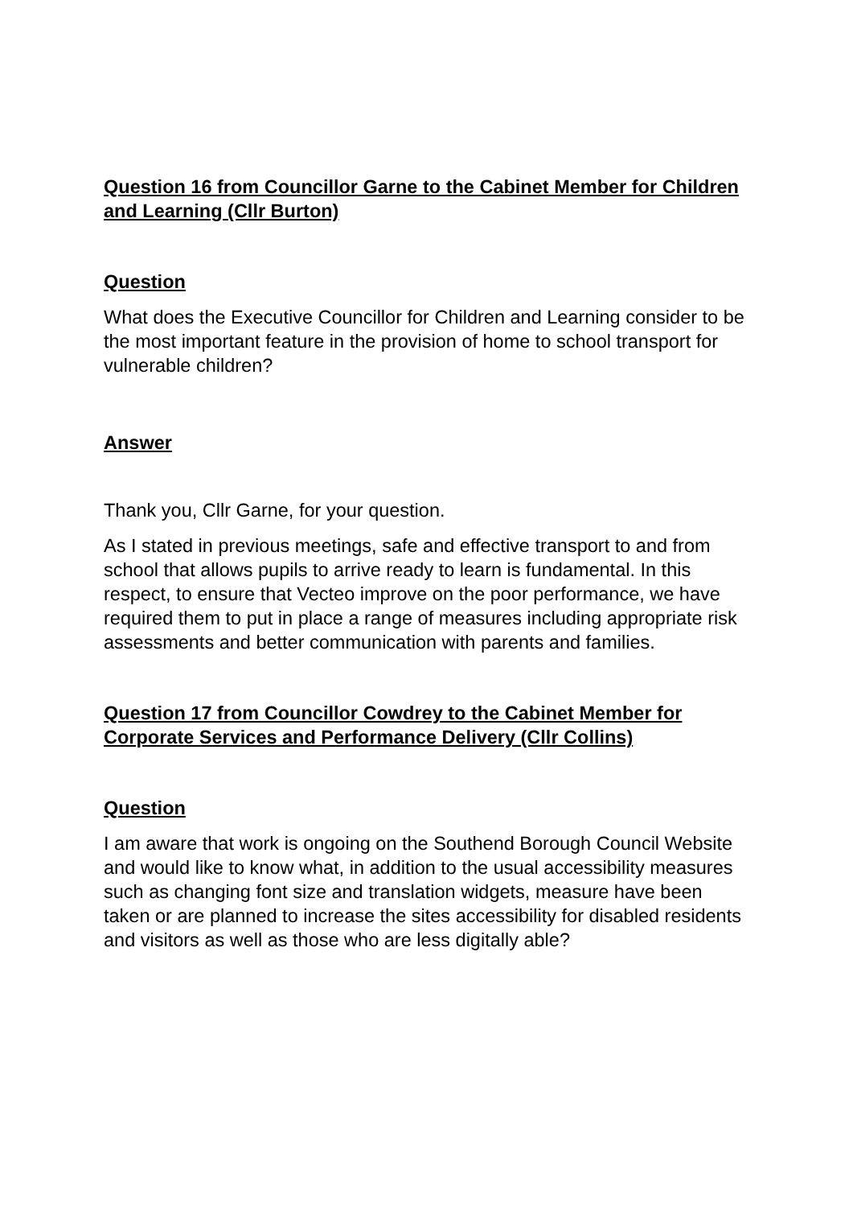Question 16 from Councillor Garne to the Cabinet Member for Children and Learning (Cllr Burton)
Question
What does the Executive Councillor for Children and Learning consider to be the most important feature in the provision of home to school transport for vulnerable children?
Answer
Thank you, Cllr Garne, for your question.
As I stated in previous meetings, safe and effective transport to and from school that allows pupils to arrive ready to learn is fundamental. In this respect, to ensure that Vecteo improve on the poor performance, we have required them to put in place a range of measures including appropriate risk assessments and better communication with parents and families.
Question 17 from Councillor Cowdrey to the Cabinet Member for Corporate Services and Performance Delivery (Cllr Collins)
Question
I am aware that work is ongoing on the Southend Borough Council Website and would like to know what, in addition to the usual accessibility measures such as changing font size and translation widgets, measure have been taken or are planned to increase the sites accessibility for disabled residents and visitors as well as those who are less digitally able?